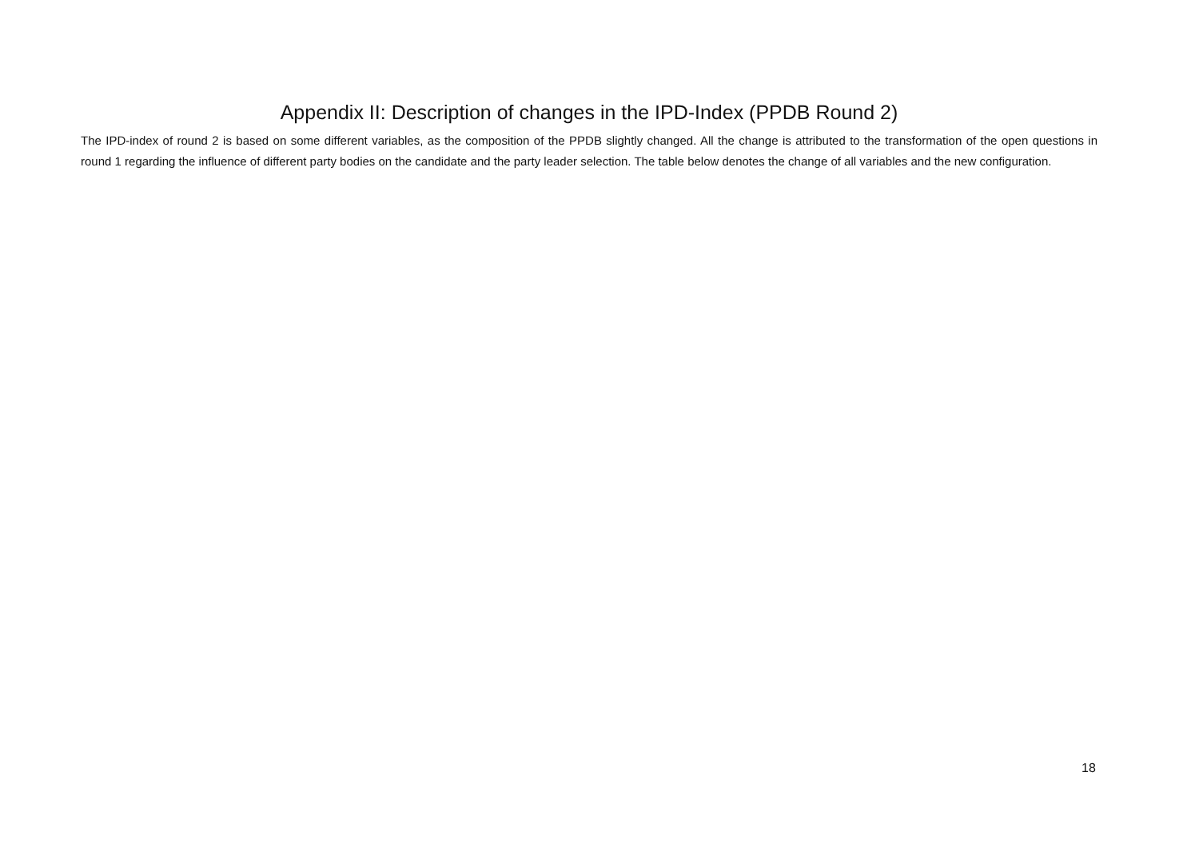Appendix II: Description of changes in the IPD-Index (PPDB Round 2)
The IPD-index of round 2 is based on some different variables, as the composition of the PPDB slightly changed. All the change is attributed to the transformation of the open questions in round 1 regarding the influence of different party bodies on the candidate and the party leader selection. The table below denotes the change of all variables and the new configuration.
18